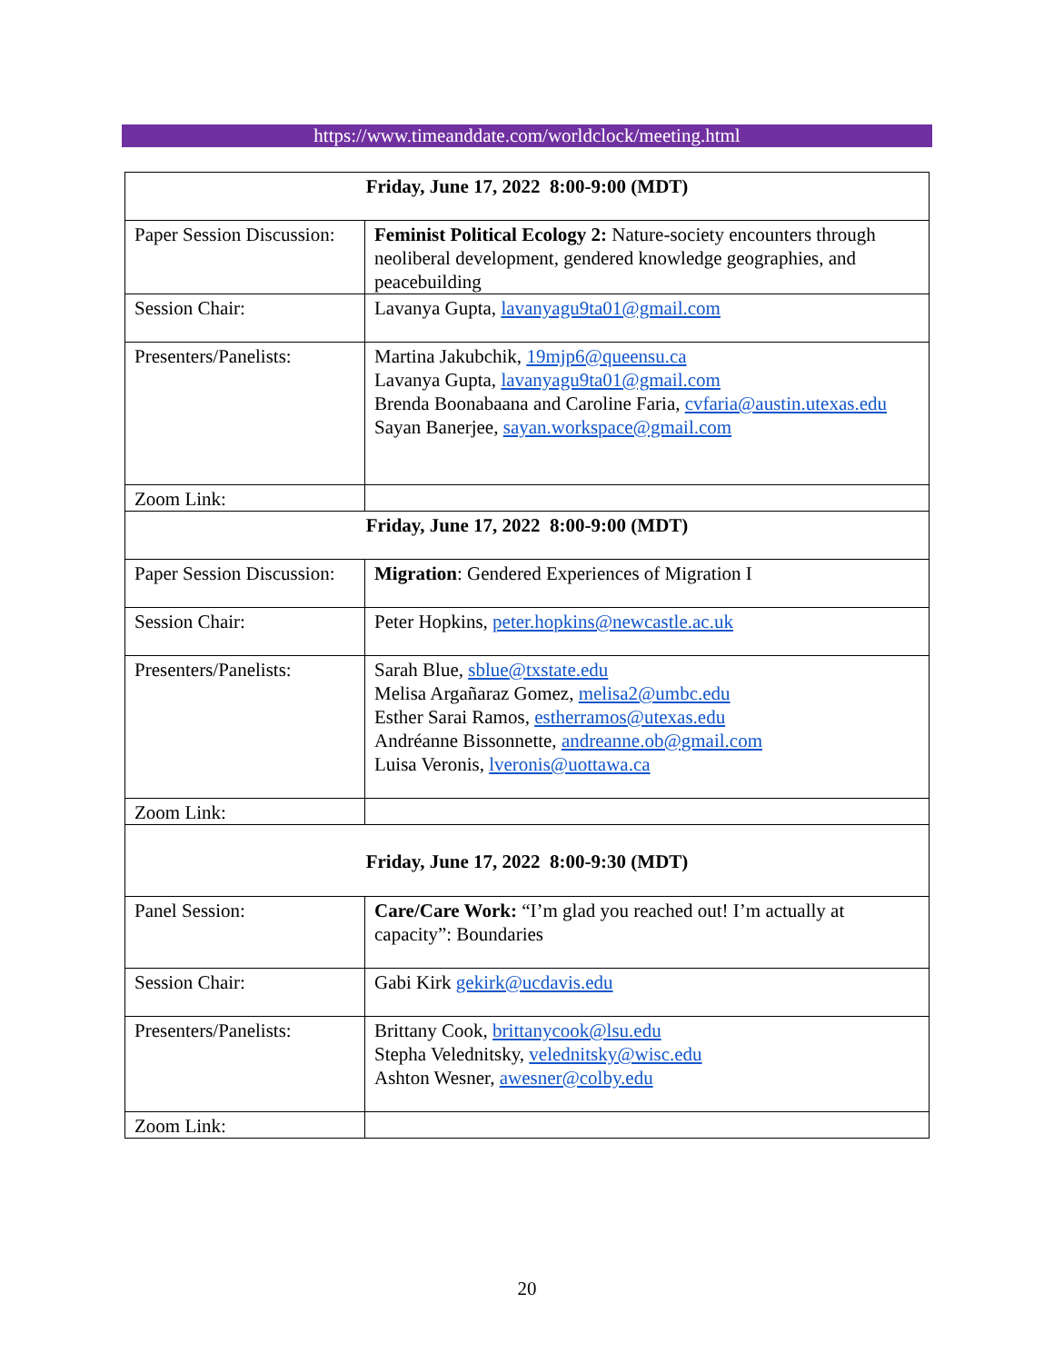https://www.timeanddate.com/worldclock/meeting.html
| Friday, June 17, 2022 8:00-9:00 (MDT) | |
| Paper Session Discussion: | Feminist Political Ecology 2: Nature-society encounters through neoliberal development, gendered knowledge geographies, and peacebuilding |
| Session Chair: | Lavanya Gupta, lavanyagu9ta01@gmail.com |
| Presenters/Panelists: | Martina Jakubchik, 19mjp6@queensu.ca Lavanya Gupta, lavanyagu9ta01@gmail.com Brenda Boonabaana and Caroline Faria, cvfaria@austin.utexas.edu Sayan Banerjee, sayan.workspace@gmail.com |
| Zoom Link: | |
| Friday, June 17, 2022 8:00-9:00 (MDT) | |
| Paper Session Discussion: | Migration : Gendered Experiences of Migration I |
| Session Chair: | Peter Hopkins, peter.hopkins@newcastle.ac.uk |
| Presenters/Panelists: | Sarah Blue, sblue@txstate.edu Melisa Argañaraz Gomez, melisa2@umbc.edu Esther Sarai Ramos, estherramos@utexas.edu Andréanne Bissonnette, andreanne.ob@gmail.com Luisa Veronis, lveronis@uottawa.ca |
| Zoom Link: | |
| Friday, June 17, 2022 8:00-9:30 (MDT) | |
| Panel Session: | Care/Care Work: “I’m glad you reached out! I’m actually at capacity”: Boundaries |
| Session Chair: | Gabi Kirk gekirk@ucdavis.edu |
| Presenters/Panelists: | Brittany Cook, brittanycook@lsu.edu Stepha Velednitsky, velednitsky@wisc.edu Ashton Wesner, awesner@colby.edu |
| Zoom Link: | |
20